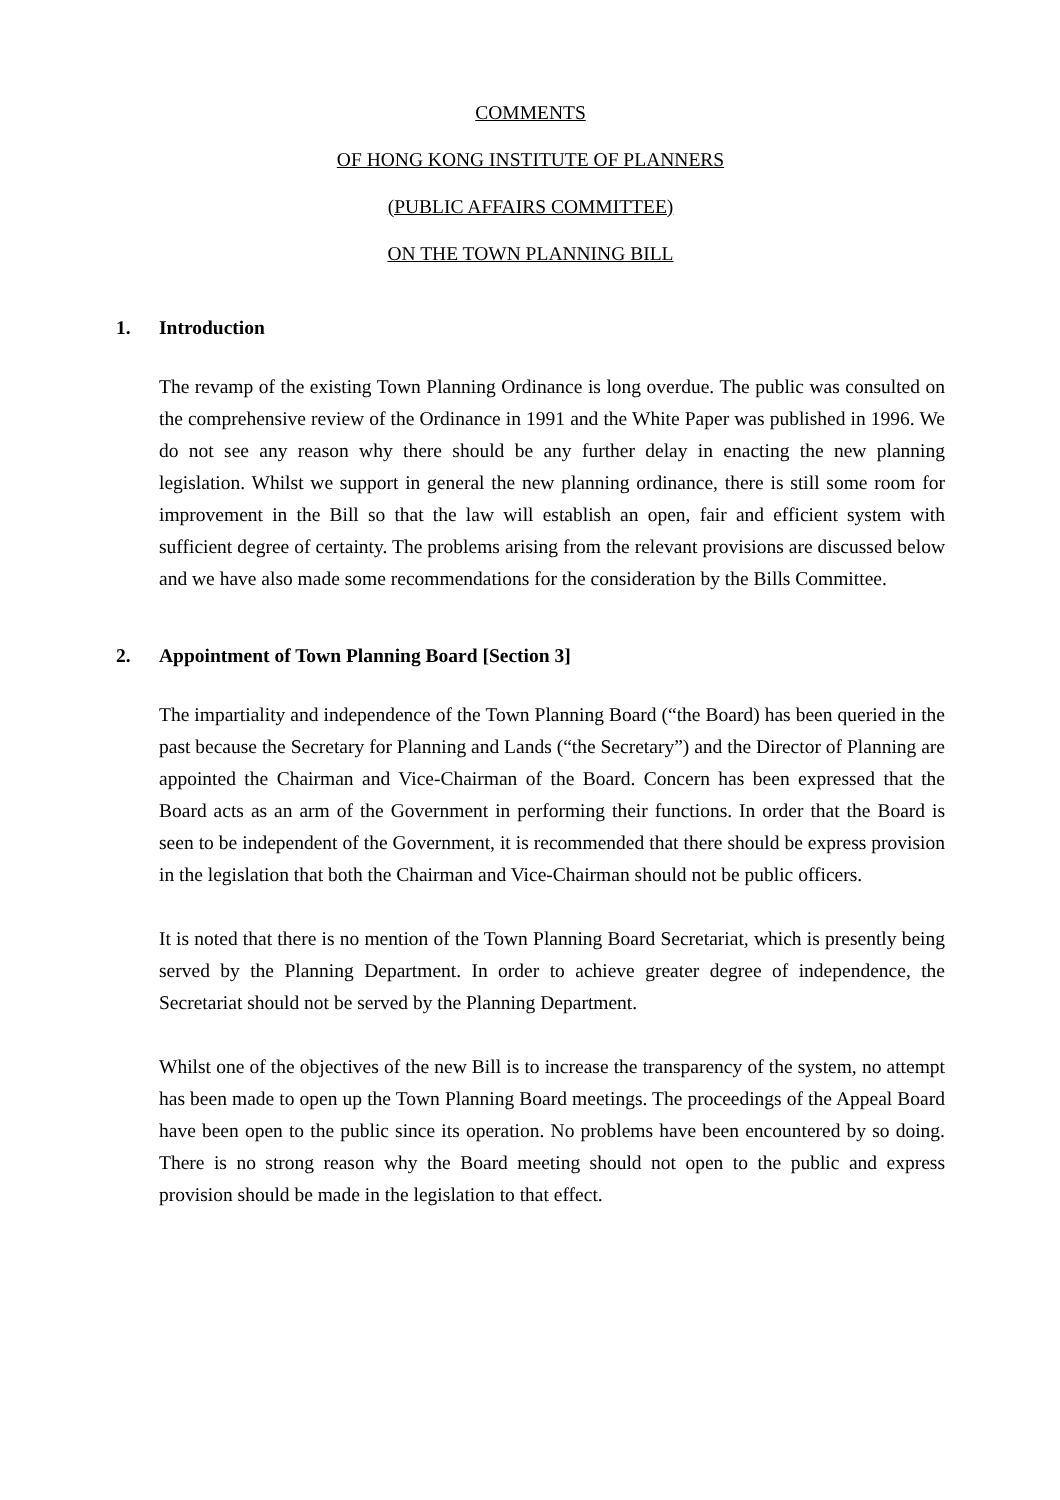COMMENTS
OF HONG KONG INSTITUTE OF PLANNERS
(PUBLIC AFFAIRS COMMITTEE)
ON THE TOWN PLANNING BILL
1. Introduction
The revamp of the existing Town Planning Ordinance is long overdue. The public was consulted on the comprehensive review of the Ordinance in 1991 and the White Paper was published in 1996. We do not see any reason why there should be any further delay in enacting the new planning legislation. Whilst we support in general the new planning ordinance, there is still some room for improvement in the Bill so that the law will establish an open, fair and efficient system with sufficient degree of certainty. The problems arising from the relevant provisions are discussed below and we have also made some recommendations for the consideration by the Bills Committee.
2. Appointment of Town Planning Board [Section 3]
The impartiality and independence of the Town Planning Board (“the Board) has been queried in the past because the Secretary for Planning and Lands (“the Secretary”) and the Director of Planning are appointed the Chairman and Vice-Chairman of the Board. Concern has been expressed that the Board acts as an arm of the Government in performing their functions. In order that the Board is seen to be independent of the Government, it is recommended that there should be express provision in the legislation that both the Chairman and Vice-Chairman should not be public officers.
It is noted that there is no mention of the Town Planning Board Secretariat, which is presently being served by the Planning Department. In order to achieve greater degree of independence, the Secretariat should not be served by the Planning Department.
Whilst one of the objectives of the new Bill is to increase the transparency of the system, no attempt has been made to open up the Town Planning Board meetings. The proceedings of the Appeal Board have been open to the public since its operation. No problems have been encountered by so doing. There is no strong reason why the Board meeting should not open to the public and express provision should be made in the legislation to that effect.